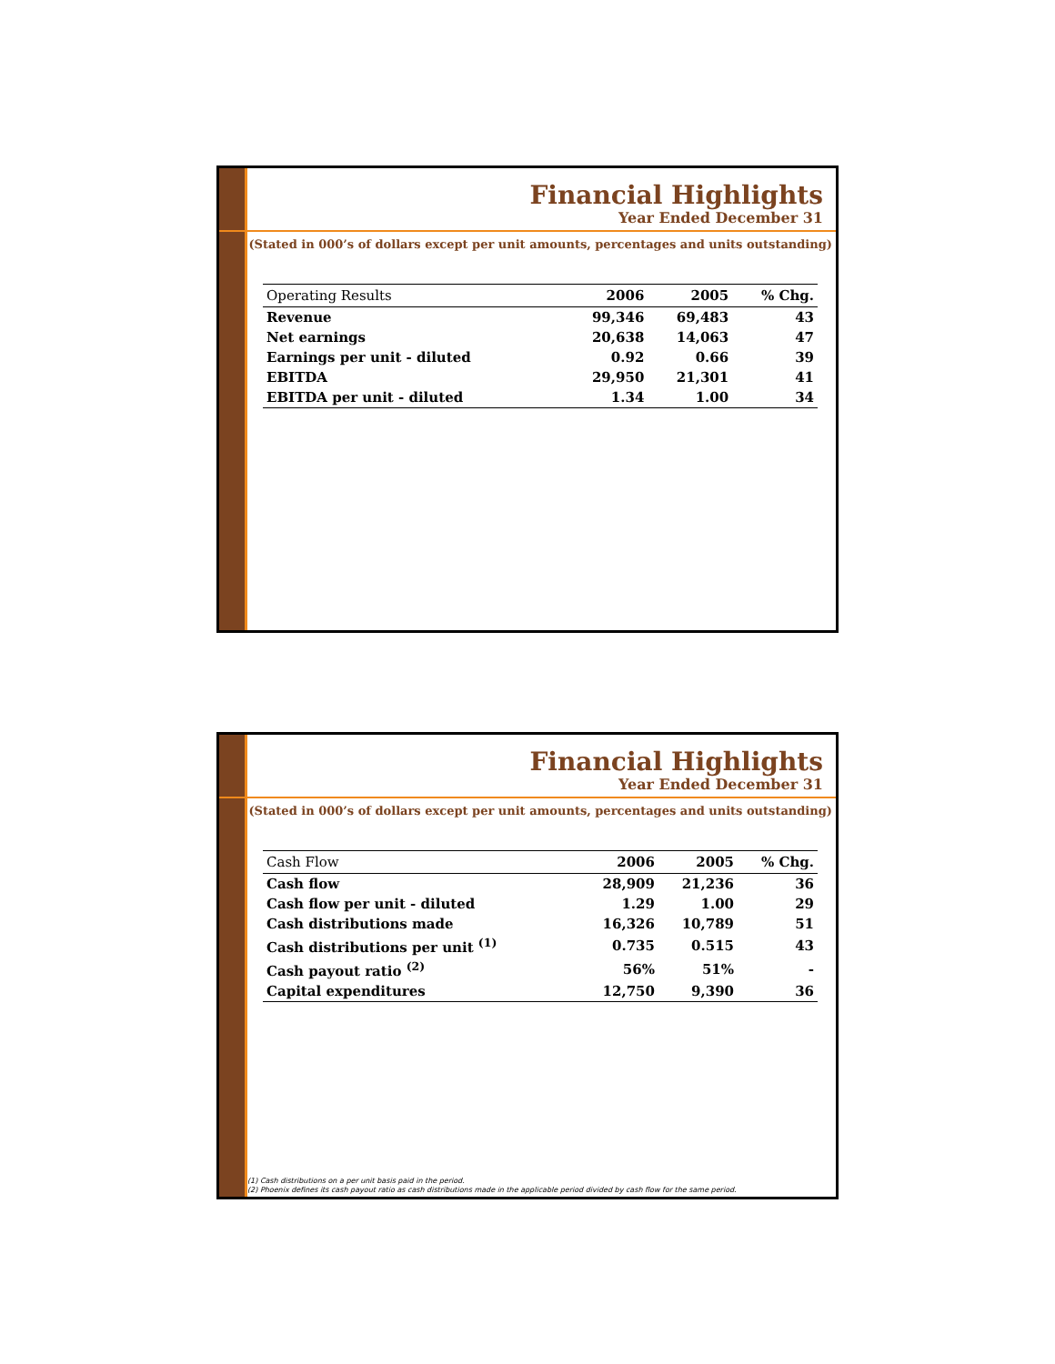Financial Highlights
Year Ended December 31
(Stated in 000’s of dollars except per unit amounts, percentages and units outstanding)
| Operating Results | 2006 | 2005 | % Chg. |
| --- | --- | --- | --- |
| Revenue | 99,346 | 69,483 | 43 |
| Net earnings | 20,638 | 14,063 | 47 |
| Earnings per unit - diluted | 0.92 | 0.66 | 39 |
| EBITDA | 29,950 | 21,301 | 41 |
| EBITDA per unit - diluted | 1.34 | 1.00 | 34 |
Financial Highlights
Year Ended December 31
(Stated in 000’s of dollars except per unit amounts, percentages and units outstanding)
| Cash Flow | 2006 | 2005 | % Chg. |
| --- | --- | --- | --- |
| Cash flow | 28,909 | 21,236 | 36 |
| Cash flow per unit - diluted | 1.29 | 1.00 | 29 |
| Cash distributions made | 16,326 | 10,789 | 51 |
| Cash distributions per unit <sup>(1)</sup> | 0.735 | 0.515 | 43 |
| Cash payout ratio <sup>(2)</sup> | 56% | 51% | - |
| Capital expenditures | 12,750 | 9,390 | 36 |
(1) Cash distributions on a per unit basis paid in the period.
(2) Phoenix defines its cash payout ratio as cash distributions made in the applicable period divided by cash flow for the same period.